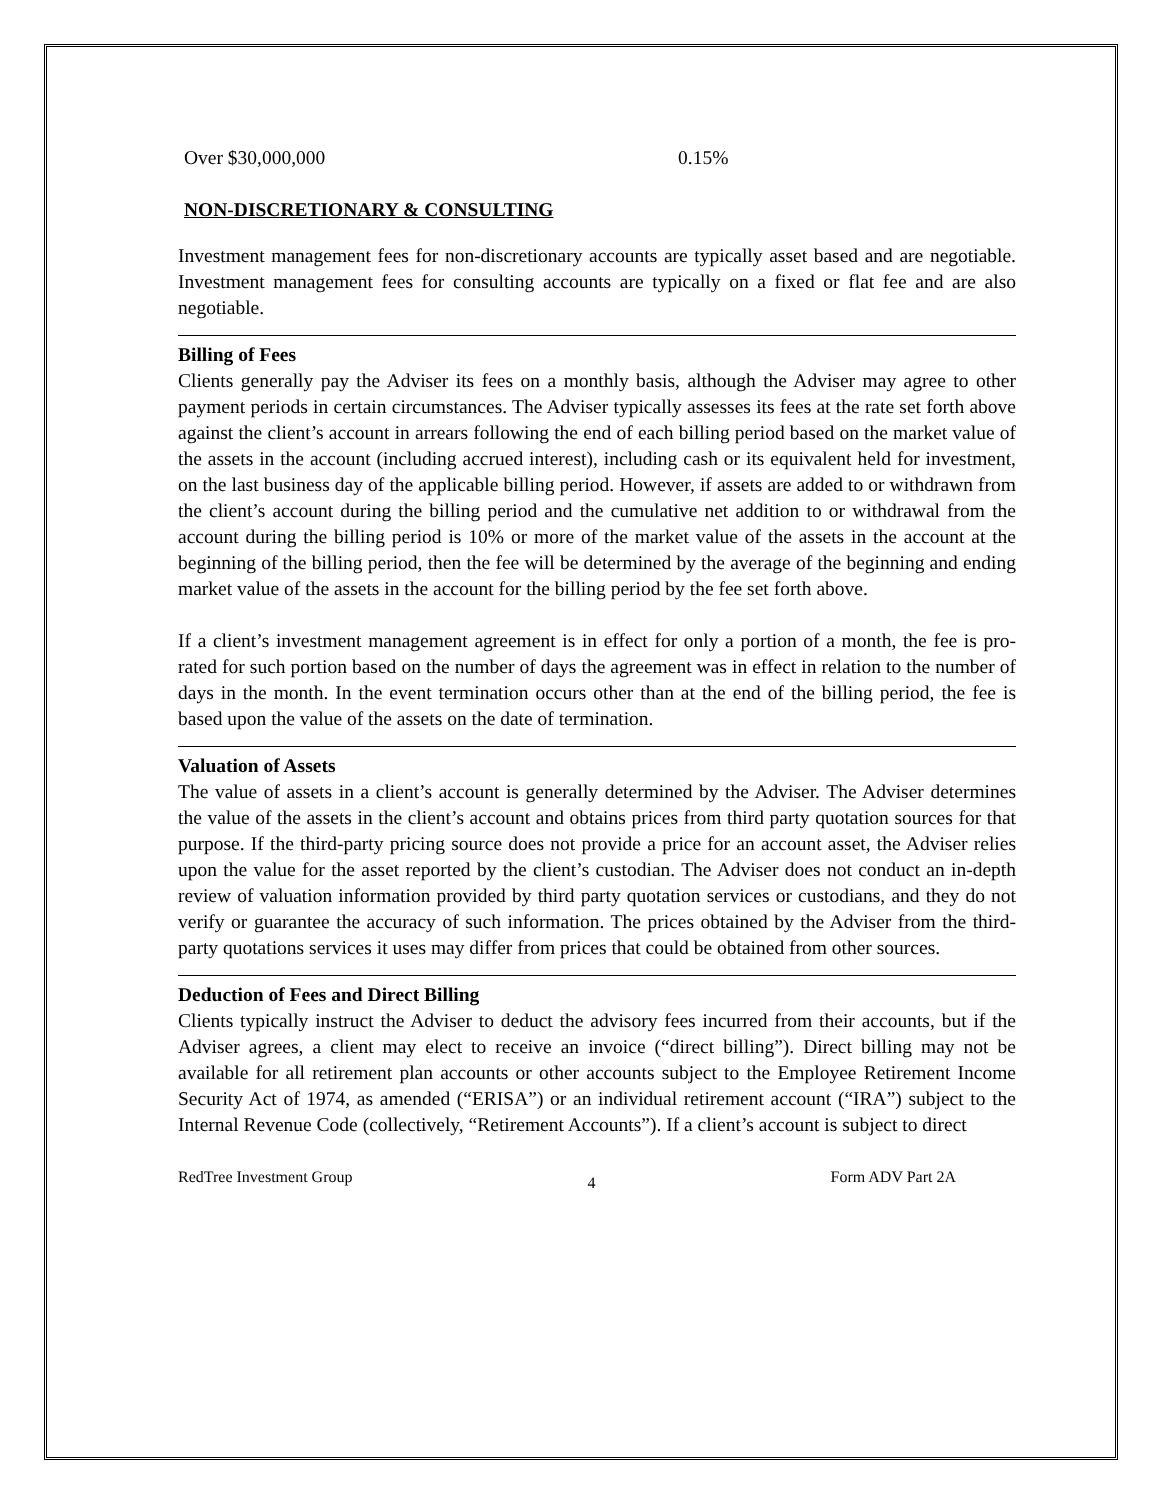Over $30,000,000 0.15%
NON-DISCRETIONARY & CONSULTING
Investment management fees for non-discretionary accounts are typically asset based and are negotiable. Investment management fees for consulting accounts are typically on a fixed or flat fee and are also negotiable.
Billing of Fees
Clients generally pay the Adviser its fees on a monthly basis, although the Adviser may agree to other payment periods in certain circumstances. The Adviser typically assesses its fees at the rate set forth above against the client’s account in arrears following the end of each billing period based on the market value of the assets in the account (including accrued interest), including cash or its equivalent held for investment, on the last business day of the applicable billing period. However, if assets are added to or withdrawn from the client’s account during the billing period and the cumulative net addition to or withdrawal from the account during the billing period is 10% or more of the market value of the assets in the account at the beginning of the billing period, then the fee will be determined by the average of the beginning and ending market value of the assets in the account for the billing period by the fee set forth above.
If a client’s investment management agreement is in effect for only a portion of a month, the fee is pro-rated for such portion based on the number of days the agreement was in effect in relation to the number of days in the month. In the event termination occurs other than at the end of the billing period, the fee is based upon the value of the assets on the date of termination.
Valuation of Assets
The value of assets in a client’s account is generally determined by the Adviser. The Adviser determines the value of the assets in the client’s account and obtains prices from third party quotation sources for that purpose. If the third-party pricing source does not provide a price for an account asset, the Adviser relies upon the value for the asset reported by the client’s custodian. The Adviser does not conduct an in-depth review of valuation information provided by third party quotation services or custodians, and they do not verify or guarantee the accuracy of such information. The prices obtained by the Adviser from the third-party quotations services it uses may differ from prices that could be obtained from other sources.
Deduction of Fees and Direct Billing
Clients typically instruct the Adviser to deduct the advisory fees incurred from their accounts, but if the Adviser agrees, a client may elect to receive an invoice (“direct billing”). Direct billing may not be available for all retirement plan accounts or other accounts subject to the Employee Retirement Income Security Act of 1974, as amended (“ERISA”) or an individual retirement account (“IRA”) subject to the Internal Revenue Code (collectively, “Retirement Accounts”). If a client’s account is subject to direct
RedTree Investment Group 4 Form ADV Part 2A